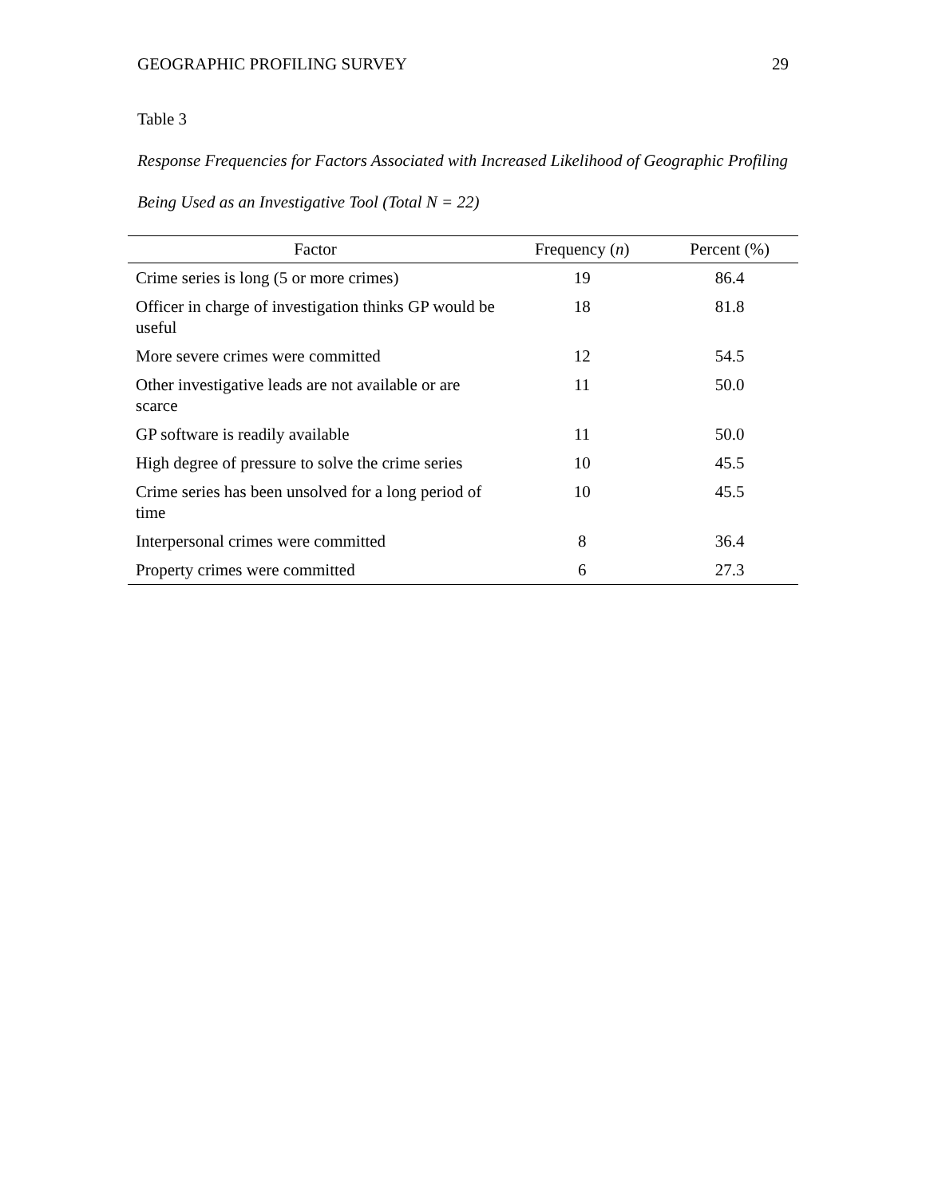GEOGRAPHIC PROFILING SURVEY 29
Table 3
Response Frequencies for Factors Associated with Increased Likelihood of Geographic Profiling Being Used as an Investigative Tool (Total N = 22)
| Factor | Frequency ( n ) | Percent (%) |
| --- | --- | --- |
| Crime series is long (5 or more crimes) | 19 | 86.4 |
| Officer in charge of investigation thinks GP would be useful | 18 | 81.8 |
| More severe crimes were committed | 12 | 54.5 |
| Other investigative leads are not available or are scarce | 11 | 50.0 |
| GP software is readily available | 11 | 50.0 |
| High degree of pressure to solve the crime series | 10 | 45.5 |
| Crime series has been unsolved for a long period of time | 10 | 45.5 |
| Interpersonal crimes were committed | 8 | 36.4 |
| Property crimes were committed | 6 | 27.3 |